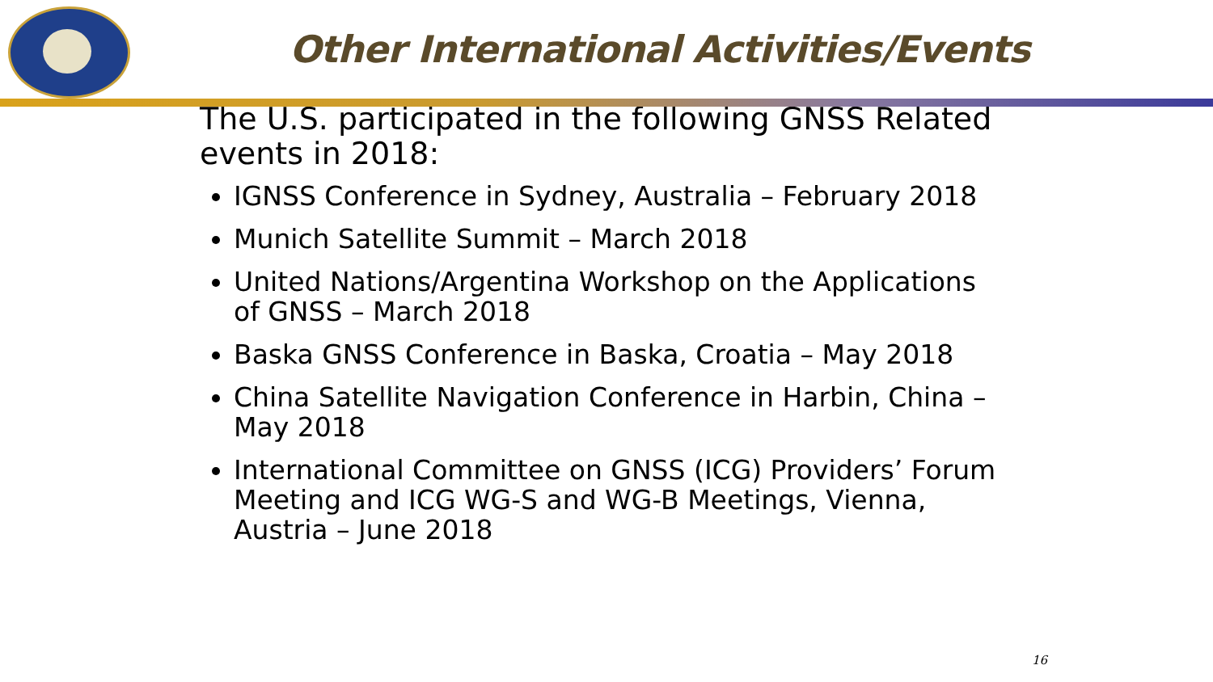Other International Activities/Events
The U.S. participated in the following GNSS Related events in 2018:
IGNSS Conference in Sydney, Australia – February 2018
Munich Satellite Summit – March 2018
United Nations/Argentina Workshop on the Applications of GNSS – March 2018
Baska GNSS Conference in Baska, Croatia – May 2018
China Satellite Navigation Conference in Harbin, China – May 2018
International Committee on GNSS (ICG) Providers’ Forum Meeting and ICG WG-S and WG-B Meetings, Vienna, Austria – June 2018
16